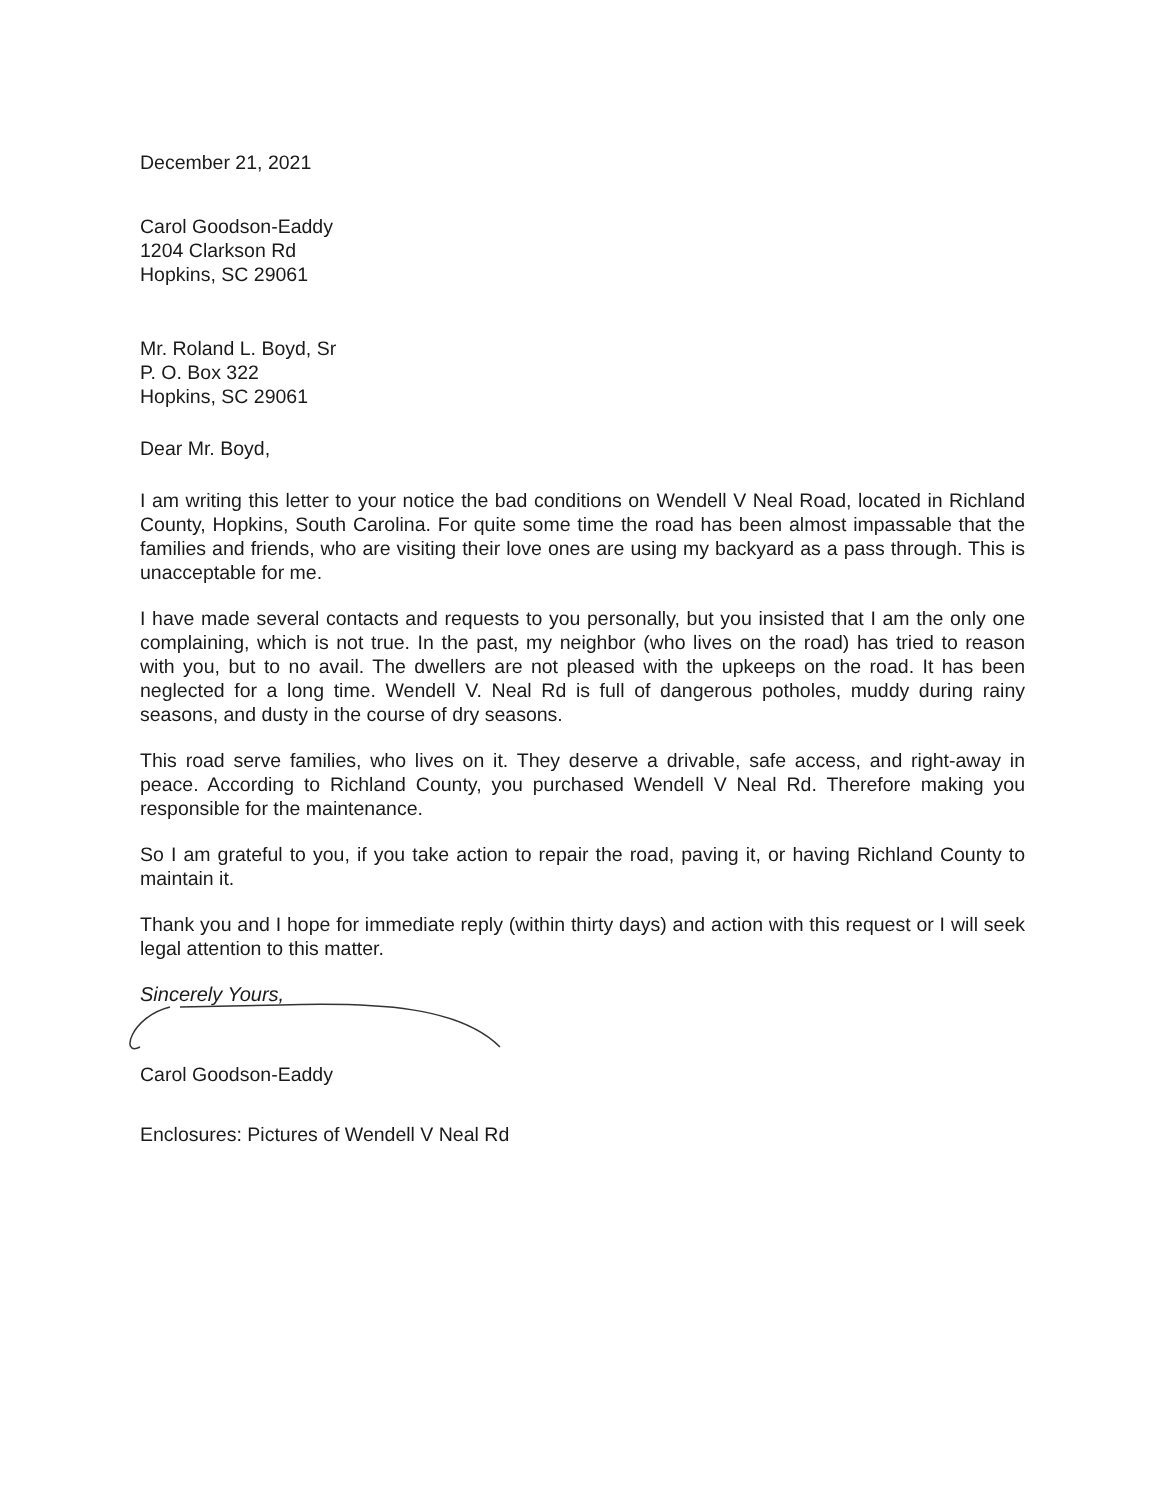December 21, 2021
Carol Goodson-Eaddy
1204 Clarkson Rd
Hopkins, SC 29061
Mr. Roland L. Boyd, Sr
P. O. Box 322
Hopkins, SC 29061
Dear Mr. Boyd,
I am writing this letter to your notice the bad conditions on Wendell V Neal Road, located in Richland County, Hopkins, South Carolina. For quite some time the road has been almost impassable that the families and friends, who are visiting their love ones are using my backyard as a pass through. This is unacceptable for me.
I have made several contacts and requests to you personally, but you insisted that I am the only one complaining, which is not true. In the past, my neighbor (who lives on the road) has tried to reason with you, but to no avail. The dwellers are not pleased with the upkeeps on the road. It has been neglected for a long time. Wendell V. Neal Rd is full of dangerous potholes, muddy during rainy seasons, and dusty in the course of dry seasons.
This road serve families, who lives on it. They deserve a drivable, safe access, and right-away in peace. According to Richland County, you purchased Wendell V Neal Rd. Therefore making you responsible for the maintenance.
So I am grateful to you, if you take action to repair the road, paving it, or having Richland County to maintain it.
Thank you and I hope for immediate reply (within thirty days) and action with this request or I will seek legal attention to this matter.
Sincerely Yours,
Carol Goodson-Eaddy
Enclosures: Pictures of Wendell V Neal Rd